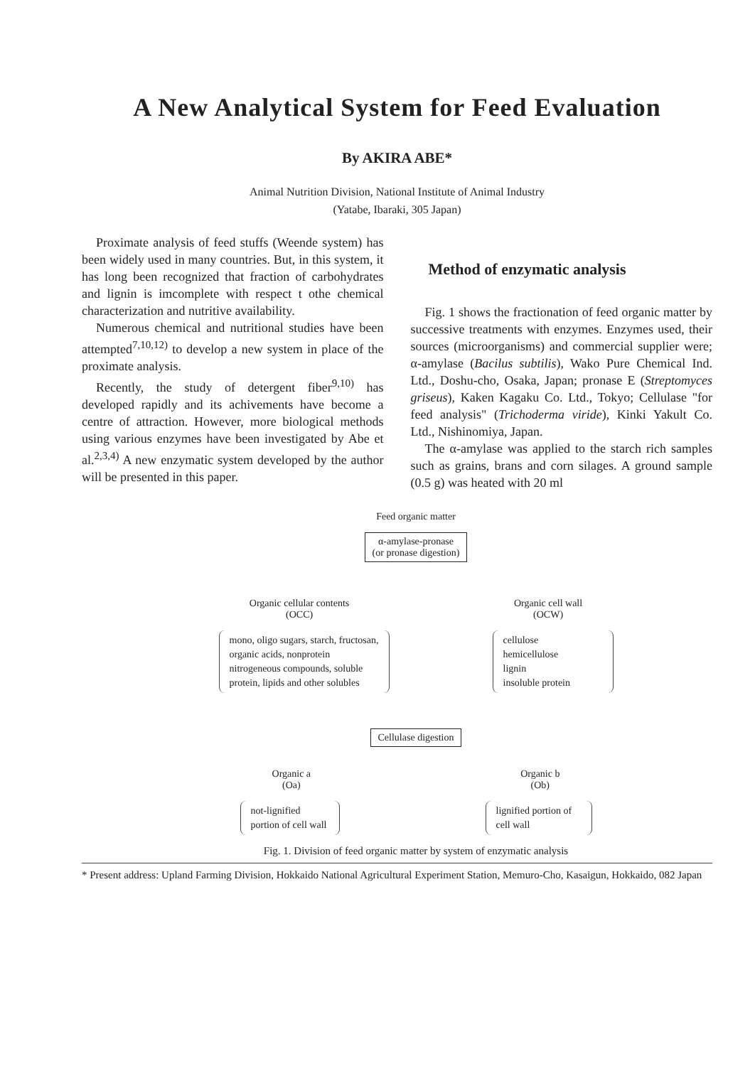A New Analytical System for Feed Evaluation
By AKIRA ABE*
Animal Nutrition Division, National Institute of Animal Industry
(Yatabe, Ibaraki, 305 Japan)
Proximate analysis of feed stuffs (Weende system) has been widely used in many countries. But, in this system, it has long been recognized that fraction of carbohydrates and lignin is imcomplete with respect t othe chemical characterization and nutritive availability.
Numerous chemical and nutritional studies have been attempted<sup>7,10,12)</sup> to develop a new system in place of the proximate analysis.
Recently, the study of detergent fiber<sup>9,10)</sup> has developed rapidly and its achivements have become a centre of attraction. However, more biological methods using various enzymes have been investigated by Abe et al.<sup>2,3,4)</sup> A new enzymatic system developed by the author will be presented in this paper.
Method of enzymatic analysis
Fig. 1 shows the fractionation of feed organic matter by successive treatments with enzymes. Enzymes used, their sources (microorganisms) and commercial supplier were; α-amylase (Bacilus subtilis), Wako Pure Chemical Ind. Ltd., Doshu-cho, Osaka, Japan; pronase E (Streptomyces griseus), Kaken Kagaku Co. Ltd., Tokyo; Cellulase "for feed analysis" (Trichoderma viride), Kinki Yakult Co. Ltd., Nishinomiya, Japan.
The α-amylase was applied to the starch rich samples such as grains, brans and corn silages. A ground sample (0.5 g) was heated with 20 ml
Feed organic matter
α-amylase-pronase
(or pronase digestion)
Organic cellular contents
(OCC)
Organic cell wall
(OCW)
mono, oligo sugars, starch, fructosan, organic acids, nonprotein nitrogeneous compounds, soluble protein, lipids and other solubles
cellulose
hemicellulose
lignin
insoluble protein
Cellulase digestion
Organic a
(Oa)
Organic b
(Ob)
not-lignified portion of cell wall
lignified portion of cell wall
Fig. 1. Division of feed organic matter by system of enzymatic analysis
* Present address: Upland Farming Division, Hokkaido National Agricultural Experiment Station, Memuro-Cho, Kasaigun, Hokkaido, 082 Japan